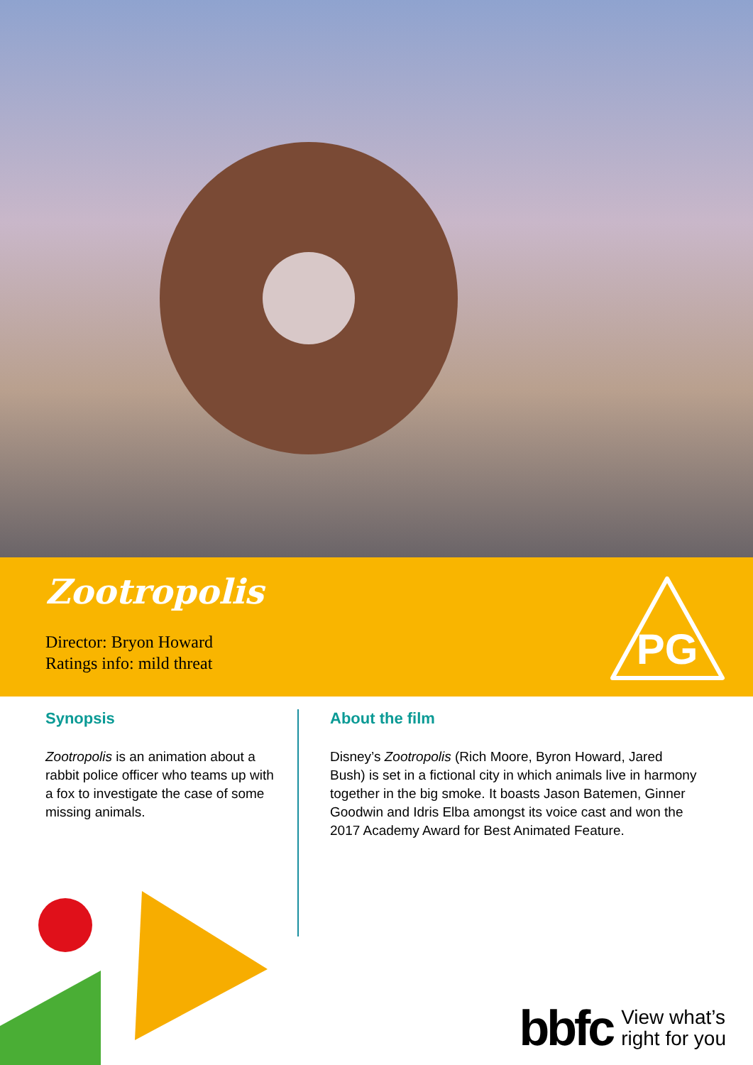Zootropolis
Director: Bryon Howard
Ratings info: mild threat
PG
Synopsis
Zootropolis is an animation about a rabbit police officer who teams up with a fox to investigate the case of some missing animals.
About the film
Disney’s Zootropolis (Rich Moore, Byron Howard, Jared Bush) is set in a fictional city in which animals live in harmony together in the big smoke. It boasts Jason Batemen, Ginner Goodwin and Idris Elba amongst its voice cast and won the 2017 Academy Award for Best Animated Feature.
bbfc View what’s
right for you